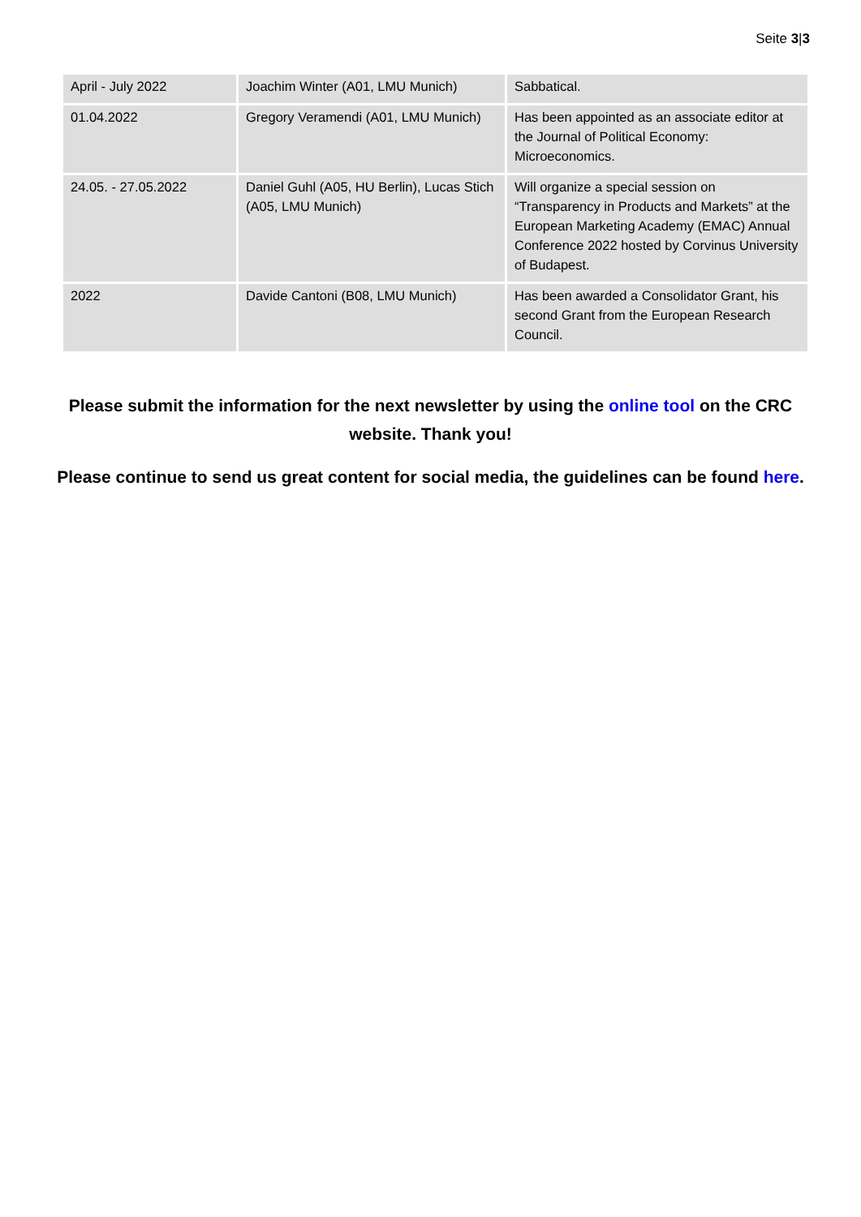Seite 3|3
| April - July 2022 | Joachim Winter (A01, LMU Munich) | Sabbatical. |
| 01.04.2022 | Gregory Veramendi (A01, LMU Munich) | Has been appointed as an associate editor at the Journal of Political Economy: Microeconomics. |
| 24.05. - 27.05.2022 | Daniel Guhl (A05, HU Berlin), Lucas Stich (A05, LMU Munich) | Will organize a special session on “Transparency in Products and Markets” at the European Marketing Academy (EMAC) Annual Conference 2022 hosted by Corvinus University of Budapest. |
| 2022 | Davide Cantoni (B08, LMU Munich) | Has been awarded a Consolidator Grant, his second Grant from the European Research Council. |
Please submit the information for the next newsletter by using the online tool on the CRC website. Thank you!
Please continue to send us great content for social media, the guidelines can be found here.